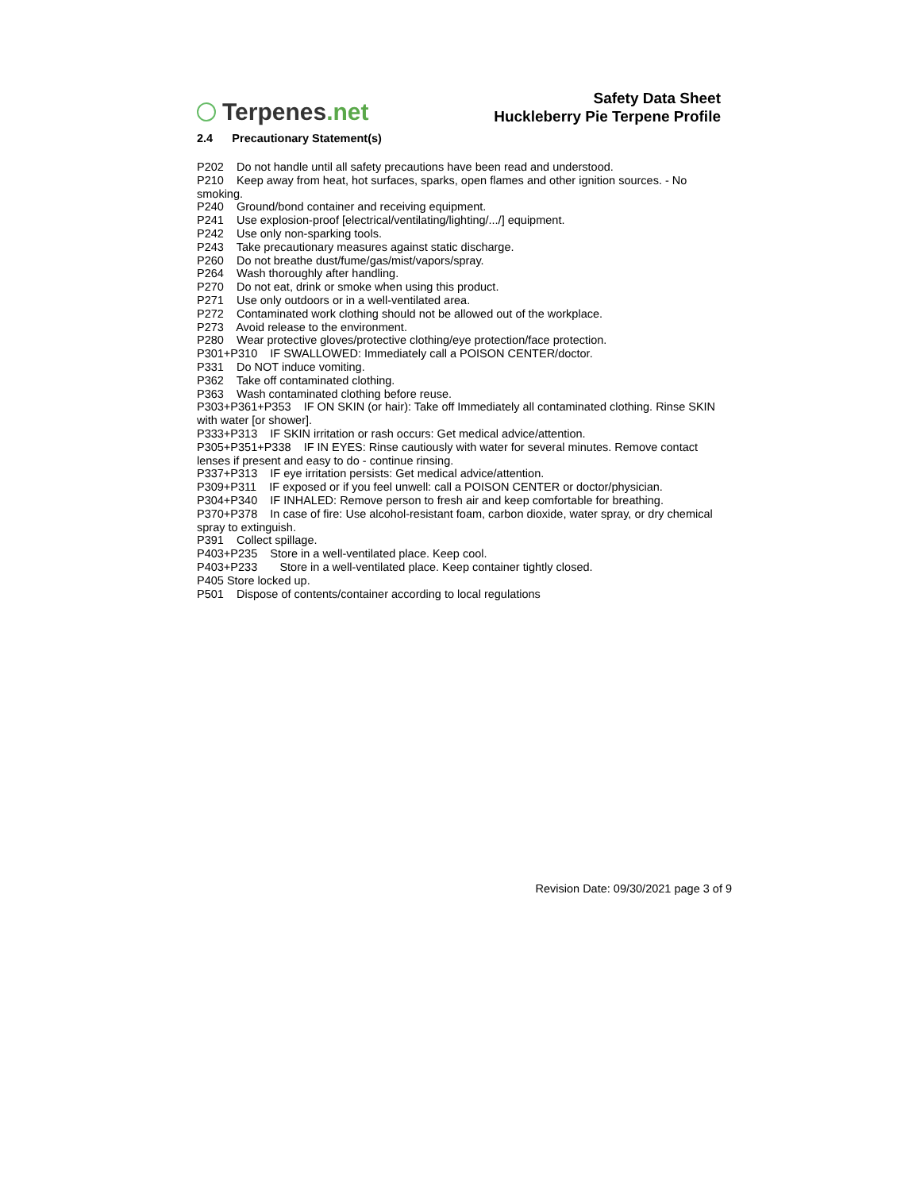Terpenes.net
Safety Data Sheet
Huckleberry Pie Terpene Profile
2.4 Precautionary Statement(s)
P202 Do not handle until all safety precautions have been read and understood.
P210 Keep away from heat, hot surfaces, sparks, open flames and other ignition sources. - No smoking.
P240 Ground/bond container and receiving equipment.
P241 Use explosion-proof [electrical/ventilating/lighting/.../] equipment.
P242 Use only non-sparking tools.
P243 Take precautionary measures against static discharge.
P260 Do not breathe dust/fume/gas/mist/vapors/spray.
P264 Wash thoroughly after handling.
P270 Do not eat, drink or smoke when using this product.
P271 Use only outdoors or in a well-ventilated area.
P272 Contaminated work clothing should not be allowed out of the workplace.
P273 Avoid release to the environment.
P280 Wear protective gloves/protective clothing/eye protection/face protection.
P301+P310 IF SWALLOWED: Immediately call a POISON CENTER/doctor.
P331 Do NOT induce vomiting.
P362 Take off contaminated clothing.
P363 Wash contaminated clothing before reuse.
P303+P361+P353 IF ON SKIN (or hair): Take off Immediately all contaminated clothing. Rinse SKIN with water [or shower].
P333+P313 IF SKIN irritation or rash occurs: Get medical advice/attention.
P305+P351+P338 IF IN EYES: Rinse cautiously with water for several minutes. Remove contact lenses if present and easy to do - continue rinsing.
P337+P313 IF eye irritation persists: Get medical advice/attention.
P309+P311 IF exposed or if you feel unwell: call a POISON CENTER or doctor/physician.
P304+P340 IF INHALED: Remove person to fresh air and keep comfortable for breathing.
P370+P378 In case of fire: Use alcohol-resistant foam, carbon dioxide, water spray, or dry chemical spray to extinguish.
P391 Collect spillage.
P403+P235 Store in a well-ventilated place. Keep cool.
P403+P233 Store in a well-ventilated place. Keep container tightly closed.
P405 Store locked up.
P501 Dispose of contents/container according to local regulations
Revision Date: 09/30/2021 page 3 of 9